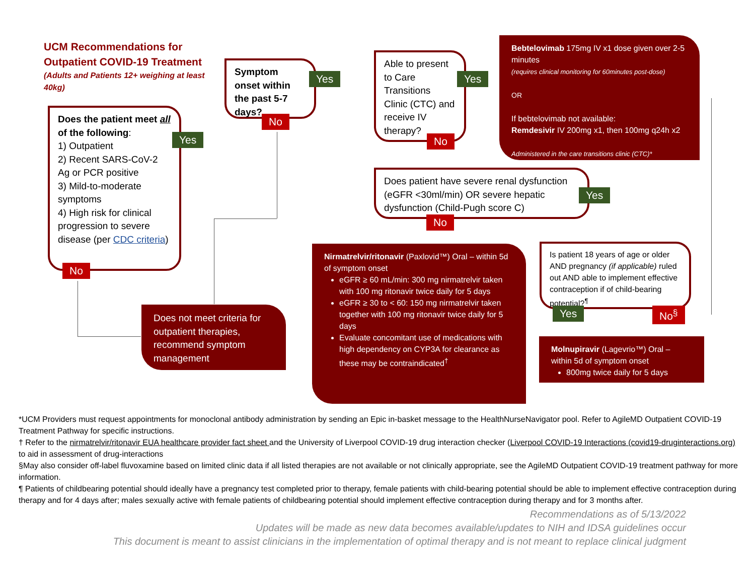UCM Recommendations for Outpatient COVID-19 Treatment
(Adults and Patients 12+ weighing at least 40kg)
Does the patient meet all of the following:
1) Outpatient
2) Recent SARS-CoV-2 Ag or PCR positive
3) Mild-to-moderate symptoms
4) High risk for clinical progression to severe disease (per CDC criteria)
Yes
No
Symptom onset within the past 5-7 days?
Yes
No
Able to present to Care Transitions Clinic (CTC) and receive IV therapy?
Yes
No
Bebtelovimab 175mg IV x1 dose given over 2-5 minutes
(requires clinical monitoring for 60minutes post-dose)
OR
If bebtelovimab not available:
Remdesivir IV 200mg x1, then 100mg q24h x2
Administered in the care transitions clinic (CTC)*
Does patient have severe renal dysfunction (eGFR <30ml/min) OR severe hepatic dysfunction (Child-Pugh score C)
Yes
No
Nirmatrelvir/ritonavir (Paxlovid™) Oral – within 5d of symptom onset
eGFR ≥ 60 mL/min: 300 mg nirmatrelvir taken with 100 mg ritonavir twice daily for 5 days
eGFR ≥ 30 to < 60: 150 mg nirmatrelvir taken together with 100 mg ritonavir twice daily for 5 days
Evaluate concomitant use of medications with high dependency on CYP3A for clearance as these may be contraindicated<sup>†</sup>
Is patient 18 years of age or older AND pregnancy (if applicable) ruled out AND able to implement effective contraception if of child-bearing potential?<sup>¶</sup>
Yes No<sup>§</sup>
Molnupiravir (Lagevrio™) Oral – within 5d of symptom onset
800mg twice daily for 5 days
Does not meet criteria for outpatient therapies, recommend symptom management
*UCM Providers must request appointments for monoclonal antibody administration by sending an Epic in-basket message to the HealthNurseNavigator pool. Refer to AgileMD Outpatient COVID-19 Treatment Pathway for specific instructions.
† Refer to the nirmatrelvir/ritonavir EUA healthcare provider fact sheet and the University of Liverpool COVID-19 drug interaction checker (Liverpool COVID-19 Interactions (covid19-druginteractions.org) to aid in assessment of drug-interactions
§May also consider off-label fluvoxamine based on limited clinic data if all listed therapies are not available or not clinically appropriate, see the AgileMD Outpatient COVID-19 treatment pathway for more information.
¶ Patients of childbearing potential should ideally have a pregnancy test completed prior to therapy, female patients with child-bearing potential should be able to implement effective contraception during therapy and for 4 days after; males sexually active with female patients of childbearing potential should implement effective contraception during therapy and for 3 months after.
Recommendations as of 5/13/2022
Updates will be made as new data becomes available/updates to NIH and IDSA guidelines occur
This document is meant to assist clinicians in the implementation of optimal therapy and is not meant to replace clinical judgment